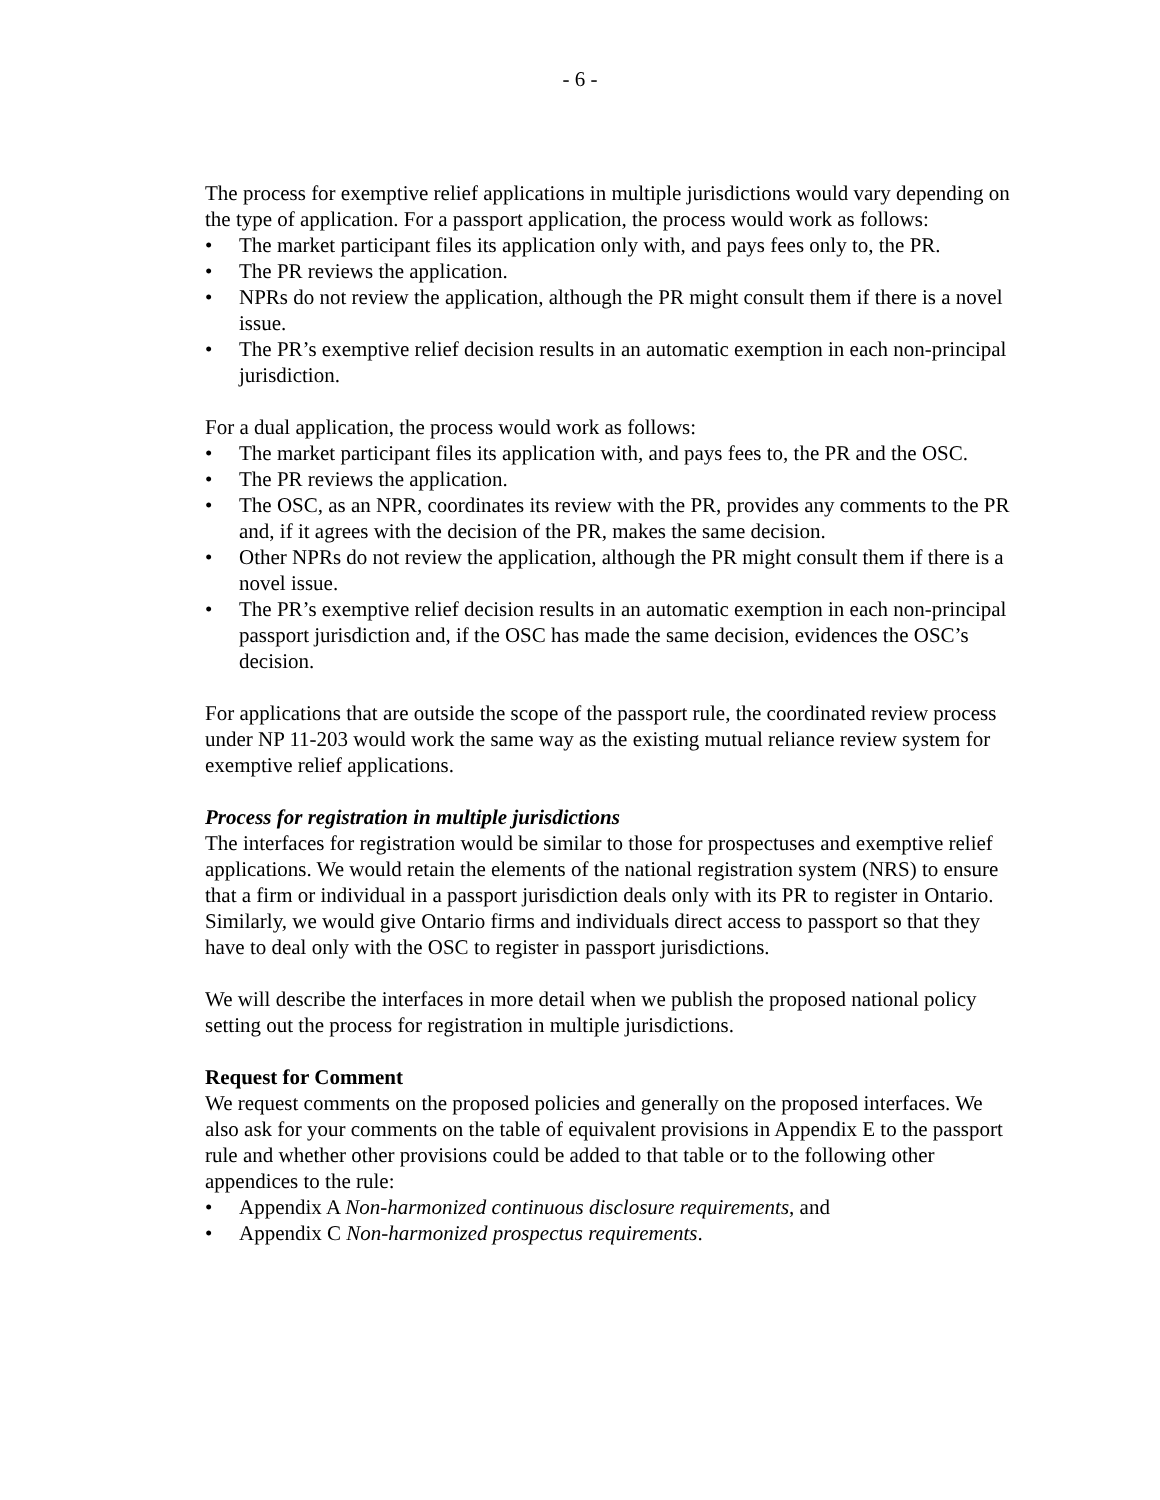- 6 -
The process for exemptive relief applications in multiple jurisdictions would vary depending on the type of application. For a passport application, the process would work as follows:
• The market participant files its application only with, and pays fees only to, the PR.
• The PR reviews the application.
• NPRs do not review the application, although the PR might consult them if there is a novel issue.
• The PR’s exemptive relief decision results in an automatic exemption in each non-principal jurisdiction.
For a dual application, the process would work as follows:
• The market participant files its application with, and pays fees to, the PR and the OSC.
• The PR reviews the application.
• The OSC, as an NPR, coordinates its review with the PR, provides any comments to the PR and, if it agrees with the decision of the PR, makes the same decision.
• Other NPRs do not review the application, although the PR might consult them if there is a novel issue.
• The PR’s exemptive relief decision results in an automatic exemption in each non-principal passport jurisdiction and, if the OSC has made the same decision, evidences the OSC’s decision.
For applications that are outside the scope of the passport rule, the coordinated review process under NP 11-203 would work the same way as the existing mutual reliance review system for exemptive relief applications.
Process for registration in multiple jurisdictions
The interfaces for registration would be similar to those for prospectuses and exemptive relief applications. We would retain the elements of the national registration system (NRS) to ensure that a firm or individual in a passport jurisdiction deals only with its PR to register in Ontario. Similarly, we would give Ontario firms and individuals direct access to passport so that they have to deal only with the OSC to register in passport jurisdictions.
We will describe the interfaces in more detail when we publish the proposed national policy setting out the process for registration in multiple jurisdictions.
Request for Comment
We request comments on the proposed policies and generally on the proposed interfaces. We also ask for your comments on the table of equivalent provisions in Appendix E to the passport rule and whether other provisions could be added to that table or to the following other appendices to the rule:
• Appendix A Non-harmonized continuous disclosure requirements, and
• Appendix C Non-harmonized prospectus requirements.